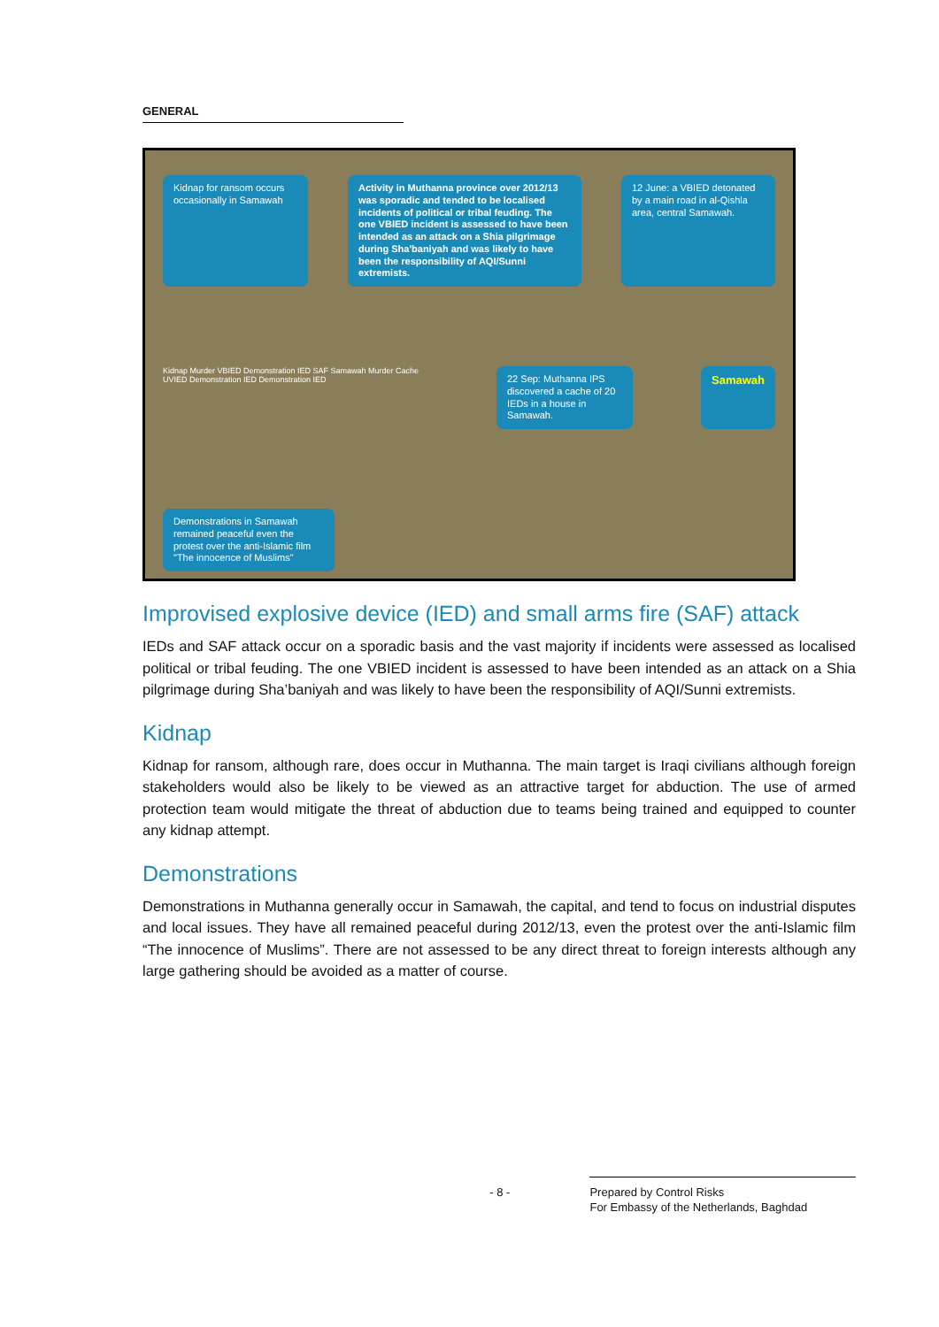GENERAL
Kidnap for ransom occurs occasionally in Samawah
Activity in Muthanna province over 2012/13 was sporadic and tended to be localised incidents of political or tribal feuding. The one VBIED incident is assessed to have been intended as an attack on a Shia pilgrimage during Sha'baniyah and was likely to have been the responsibility of AQI/Sunni extremists.
12 June: a VBIED detonated by a main road in al-Qishla area, central Samawah.
Kidnap Murder VBIED Demonstration IED SAF Samawah Murder Cache UVIED Demonstration IED Demonstration IED
22 Sep: Muthanna IPS discovered a cache of 20 IEDs in a house in Samawah.
Samawah
Demonstrations in Samawah remained peaceful even the protest over the anti-Islamic film "The innocence of Muslims"
Improvised explosive device (IED) and small arms fire (SAF) attack
IEDs and SAF attack occur on a sporadic basis and the vast majority if incidents were assessed as localised political or tribal feuding. The one VBIED incident is assessed to have been intended as an attack on a Shia pilgrimage during Sha’baniyah and was likely to have been the responsibility of AQI/Sunni extremists.
Kidnap
Kidnap for ransom, although rare, does occur in Muthanna. The main target is Iraqi civilians although foreign stakeholders would also be likely to be viewed as an attractive target for abduction. The use of armed protection team would mitigate the threat of abduction due to teams being trained and equipped to counter any kidnap attempt.
Demonstrations
Demonstrations in Muthanna generally occur in Samawah, the capital, and tend to focus on industrial disputes and local issues. They have all remained peaceful during 2012/13, even the protest over the anti-Islamic film “The innocence of Muslims”. There are not assessed to be any direct threat to foreign interests although any large gathering should be avoided as a matter of course.
- 8 -
Prepared by Control Risks
For Embassy of the Netherlands, Baghdad